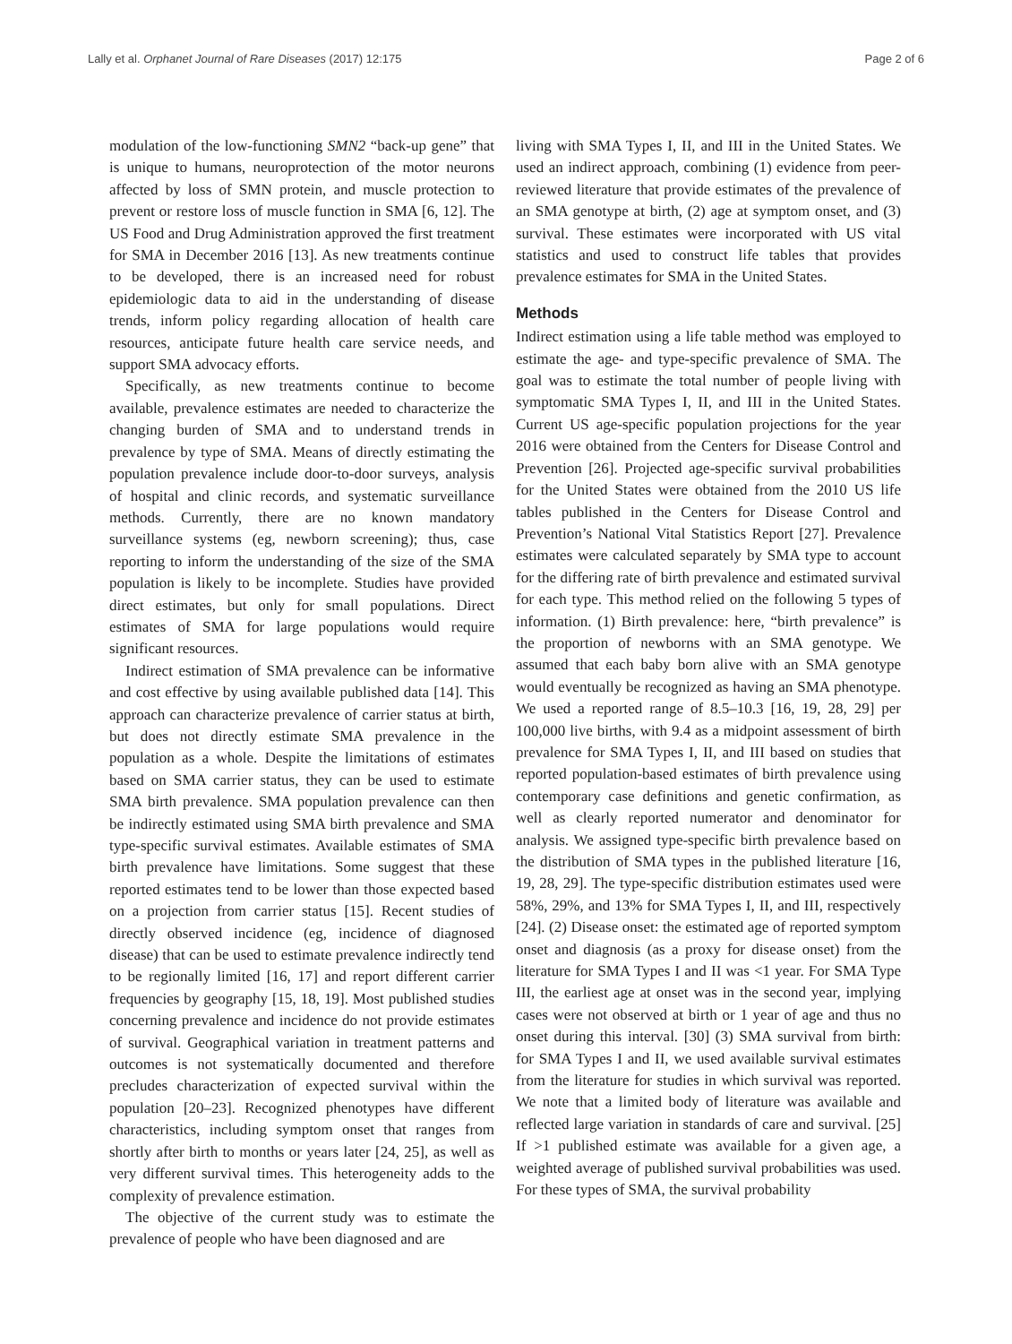Lally et al. Orphanet Journal of Rare Diseases (2017) 12:175 Page 2 of 6
modulation of the low-functioning SMN2 “back-up gene” that is unique to humans, neuroprotection of the motor neurons affected by loss of SMN protein, and muscle protection to prevent or restore loss of muscle function in SMA [6, 12]. The US Food and Drug Administration approved the first treatment for SMA in December 2016 [13]. As new treatments continue to be developed, there is an increased need for robust epidemiologic data to aid in the understanding of disease trends, inform policy regarding allocation of health care resources, anticipate future health care service needs, and support SMA advocacy efforts.
Specifically, as new treatments continue to become available, prevalence estimates are needed to characterize the changing burden of SMA and to understand trends in prevalence by type of SMA. Means of directly estimating the population prevalence include door-to-door surveys, analysis of hospital and clinic records, and systematic surveillance methods. Currently, there are no known mandatory surveillance systems (eg, newborn screening); thus, case reporting to inform the understanding of the size of the SMA population is likely to be incomplete. Studies have provided direct estimates, but only for small populations. Direct estimates of SMA for large populations would require significant resources.
Indirect estimation of SMA prevalence can be informative and cost effective by using available published data [14]. This approach can characterize prevalence of carrier status at birth, but does not directly estimate SMA prevalence in the population as a whole. Despite the limitations of estimates based on SMA carrier status, they can be used to estimate SMA birth prevalence. SMA population prevalence can then be indirectly estimated using SMA birth prevalence and SMA type-specific survival estimates. Available estimates of SMA birth prevalence have limitations. Some suggest that these reported estimates tend to be lower than those expected based on a projection from carrier status [15]. Recent studies of directly observed incidence (eg, incidence of diagnosed disease) that can be used to estimate prevalence indirectly tend to be regionally limited [16, 17] and report different carrier frequencies by geography [15, 18, 19]. Most published studies concerning prevalence and incidence do not provide estimates of survival. Geographical variation in treatment patterns and outcomes is not systematically documented and therefore precludes characterization of expected survival within the population [20–23]. Recognized phenotypes have different characteristics, including symptom onset that ranges from shortly after birth to months or years later [24, 25], as well as very different survival times. This heterogeneity adds to the complexity of prevalence estimation.
The objective of the current study was to estimate the prevalence of people who have been diagnosed and are
living with SMA Types I, II, and III in the United States. We used an indirect approach, combining (1) evidence from peer-reviewed literature that provide estimates of the prevalence of an SMA genotype at birth, (2) age at symptom onset, and (3) survival. These estimates were incorporated with US vital statistics and used to construct life tables that provides prevalence estimates for SMA in the United States.
Methods
Indirect estimation using a life table method was employed to estimate the age- and type-specific prevalence of SMA. The goal was to estimate the total number of people living with symptomatic SMA Types I, II, and III in the United States. Current US age-specific population projections for the year 2016 were obtained from the Centers for Disease Control and Prevention [26]. Projected age-specific survival probabilities for the United States were obtained from the 2010 US life tables published in the Centers for Disease Control and Prevention’s National Vital Statistics Report [27]. Prevalence estimates were calculated separately by SMA type to account for the differing rate of birth prevalence and estimated survival for each type. This method relied on the following 5 types of information. (1) Birth prevalence: here, “birth prevalence” is the proportion of newborns with an SMA genotype. We assumed that each baby born alive with an SMA genotype would eventually be recognized as having an SMA phenotype. We used a reported range of 8.5–10.3 [16, 19, 28, 29] per 100,000 live births, with 9.4 as a midpoint assessment of birth prevalence for SMA Types I, II, and III based on studies that reported population-based estimates of birth prevalence using contemporary case definitions and genetic confirmation, as well as clearly reported numerator and denominator for analysis. We assigned type-specific birth prevalence based on the distribution of SMA types in the published literature [16, 19, 28, 29]. The type-specific distribution estimates used were 58%, 29%, and 13% for SMA Types I, II, and III, respectively [24]. (2) Disease onset: the estimated age of reported symptom onset and diagnosis (as a proxy for disease onset) from the literature for SMA Types I and II was <1 year. For SMA Type III, the earliest age at onset was in the second year, implying cases were not observed at birth or 1 year of age and thus no onset during this interval. [30] (3) SMA survival from birth: for SMA Types I and II, we used available survival estimates from the literature for studies in which survival was reported. We note that a limited body of literature was available and reflected large variation in standards of care and survival. [25] If >1 published estimate was available for a given age, a weighted average of published survival probabilities was used. For these types of SMA, the survival probability